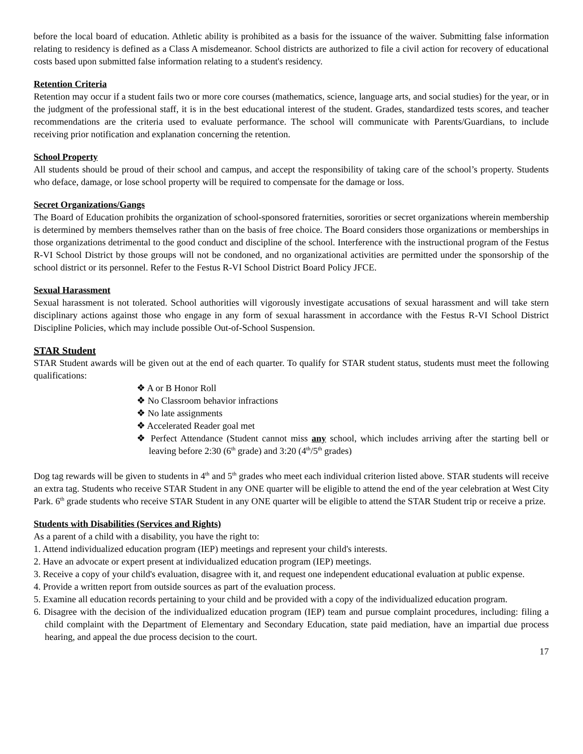before the local board of education. Athletic ability is prohibited as a basis for the issuance of the waiver. Submitting false information relating to residency is defined as a Class A misdemeanor. School districts are authorized to file a civil action for recovery of educational costs based upon submitted false information relating to a student's residency.
Retention Criteria
Retention may occur if a student fails two or more core courses (mathematics, science, language arts, and social studies) for the year, or in the judgment of the professional staff, it is in the best educational interest of the student. Grades, standardized tests scores, and teacher recommendations are the criteria used to evaluate performance. The school will communicate with Parents/Guardians, to include receiving prior notification and explanation concerning the retention.
School Property
All students should be proud of their school and campus, and accept the responsibility of taking care of the school’s property. Students who deface, damage, or lose school property will be required to compensate for the damage or loss.
Secret Organizations/Gangs
The Board of Education prohibits the organization of school-sponsored fraternities, sororities or secret organizations wherein membership is determined by members themselves rather than on the basis of free choice. The Board considers those organizations or memberships in those organizations detrimental to the good conduct and discipline of the school. Interference with the instructional program of the Festus R-VI School District by those groups will not be condoned, and no organizational activities are permitted under the sponsorship of the school district or its personnel. Refer to the Festus R-VI School District Board Policy JFCE.
Sexual Harassment
Sexual harassment is not tolerated. School authorities will vigorously investigate accusations of sexual harassment and will take stern disciplinary actions against those who engage in any form of sexual harassment in accordance with the Festus R-VI School District Discipline Policies, which may include possible Out-of-School Suspension.
STAR Student
STAR Student awards will be given out at the end of each quarter. To qualify for STAR student status, students must meet the following qualifications:
❖ A or B Honor Roll
❖ No Classroom behavior infractions
❖ No late assignments
❖ Accelerated Reader goal met
❖ Perfect Attendance (Student cannot miss any school, which includes arriving after the starting bell or leaving before 2:30 (6<sup>th</sup> grade) and 3:20 (4<sup>th</sup>/5<sup>th</sup> grades)
Dog tag rewards will be given to students in 4<sup>th</sup> and 5<sup>th</sup> grades who meet each individual criterion listed above. STAR students will receive an extra tag. Students who receive STAR Student in any ONE quarter will be eligible to attend the end of the year celebration at West City Park. 6<sup>th</sup> grade students who receive STAR Student in any ONE quarter will be eligible to attend the STAR Student trip or receive a prize.
Students with Disabilities (Services and Rights)
As a parent of a child with a disability, you have the right to:
1. Attend individualized education program (IEP) meetings and represent your child's interests.
2. Have an advocate or expert present at individualized education program (IEP) meetings.
3. Receive a copy of your child's evaluation, disagree with it, and request one independent educational evaluation at public expense.
4. Provide a written report from outside sources as part of the evaluation process.
5. Examine all education records pertaining to your child and be provided with a copy of the individualized education program.
6. Disagree with the decision of the individualized education program (IEP) team and pursue complaint procedures, including: filing a child complaint with the Department of Elementary and Secondary Education, state paid mediation, have an impartial due process hearing, and appeal the due process decision to the court.
17